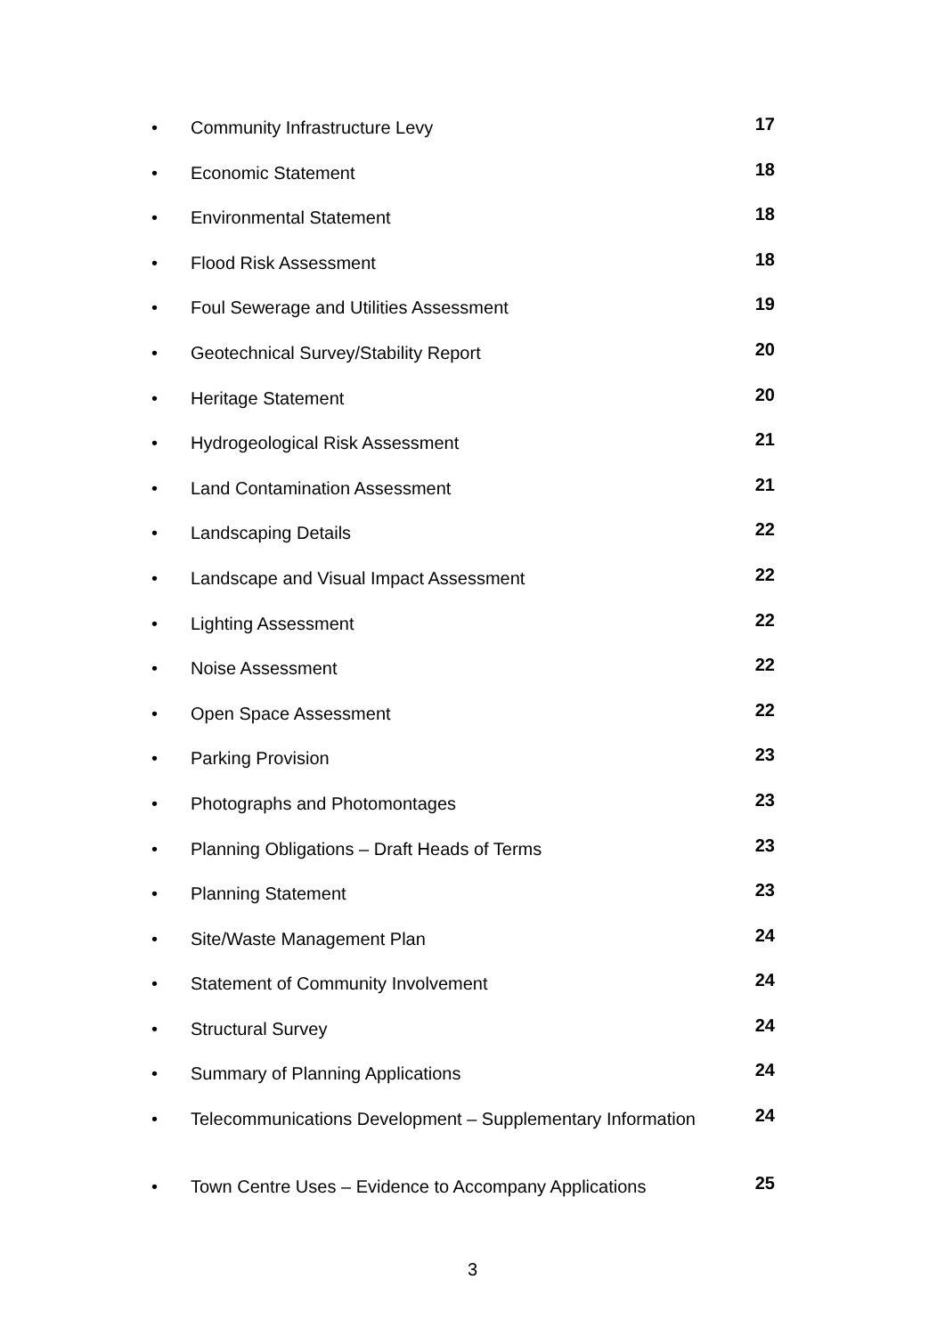• Community Infrastructure Levy 17
• Economic Statement 18
• Environmental Statement 18
• Flood Risk Assessment 18
• Foul Sewerage and Utilities Assessment 19
• Geotechnical Survey/Stability Report 20
• Heritage Statement 20
• Hydrogeological Risk Assessment 21
• Land Contamination Assessment 21
• Landscaping Details 22
• Landscape and Visual Impact Assessment 22
• Lighting Assessment 22
• Noise Assessment 22
• Open Space Assessment 22
• Parking Provision 23
• Photographs and Photomontages 23
• Planning Obligations – Draft Heads of Terms 23
• Planning Statement 23
• Site/Waste Management Plan 24
• Statement of Community Involvement 24
• Structural Survey 24
• Summary of Planning Applications 24
• Telecommunications Development – Supplementary Information 24
• Town Centre Uses – Evidence to Accompany Applications 25
3